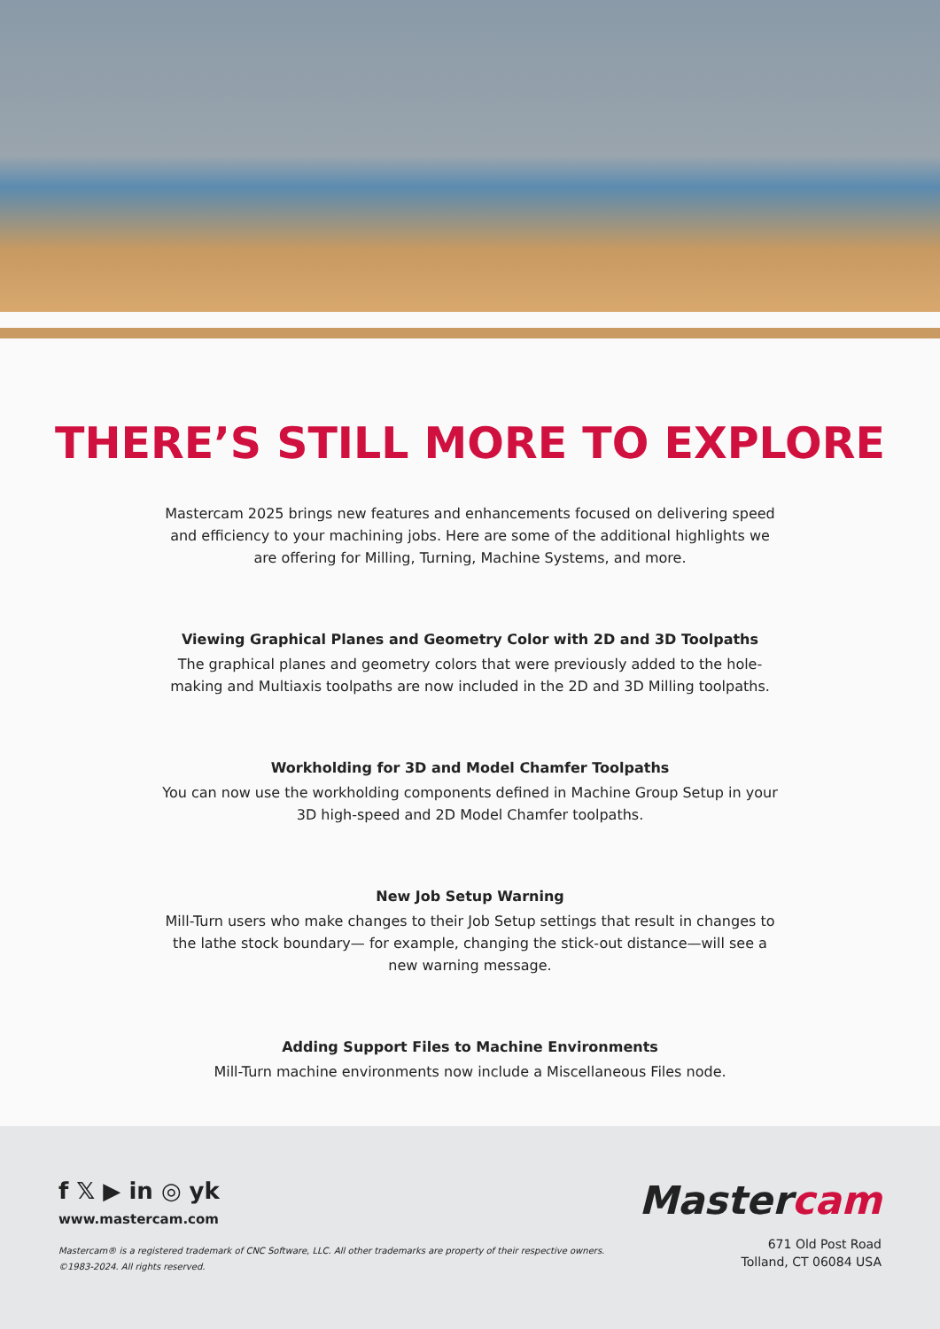THERE’S STILL MORE TO EXPLORE
Mastercam 2025 brings new features and enhancements focused on delivering speed and efficiency to your machining jobs. Here are some of the additional highlights we are offering for Milling, Turning, Machine Systems, and more.
Viewing Graphical Planes and Geometry Color with 2D and 3D Toolpaths
The graphical planes and geometry colors that were previously added to the hole-making and Multiaxis toolpaths are now included in the 2D and 3D Milling toolpaths.
Workholding for 3D and Model Chamfer Toolpaths
You can now use the workholding components defined in Machine Group Setup in your 3D high-speed and 2D Model Chamfer toolpaths.
New Job Setup Warning
Mill-Turn users who make changes to their Job Setup settings that result in changes to the lathe stock boundary— for example, changing the stick-out distance—will see a new warning message.
Adding Support Files to Machine Environments
Mill-Turn machine environments now include a Miscellaneous Files node.
f 𝕏 ▶ in ◎ yk
www.mastercam.com
Mastercam® is a registered trademark of CNC Software, LLC. All other trademarks are property of their respective owners.
©1983-2024. All rights reserved.
Mastercam
671 Old Post Road
Tolland, CT 06084 USA